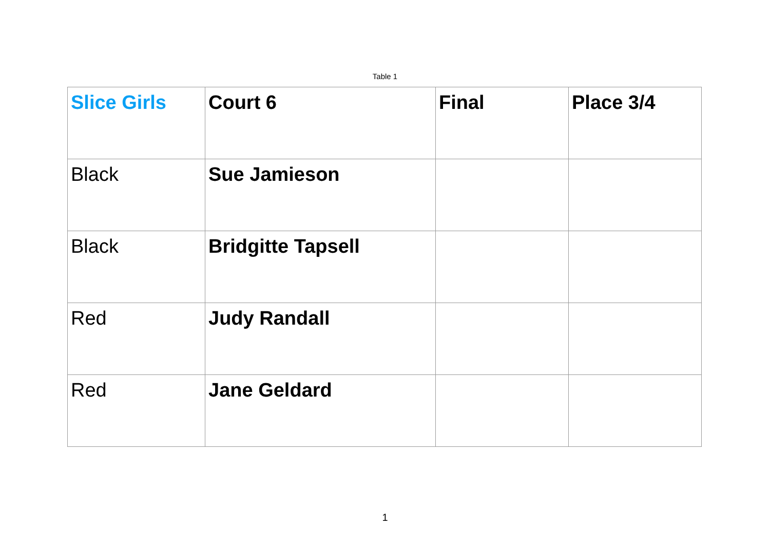Table 1
| Slice Girls | Court 6 | Final | Place 3/4 |
| --- | --- | --- | --- |
| Black | Sue Jamieson | | |
| Black | Bridgitte Tapsell | | |
| Red | Judy Randall | | |
| Red | Jane Geldard | | |
1